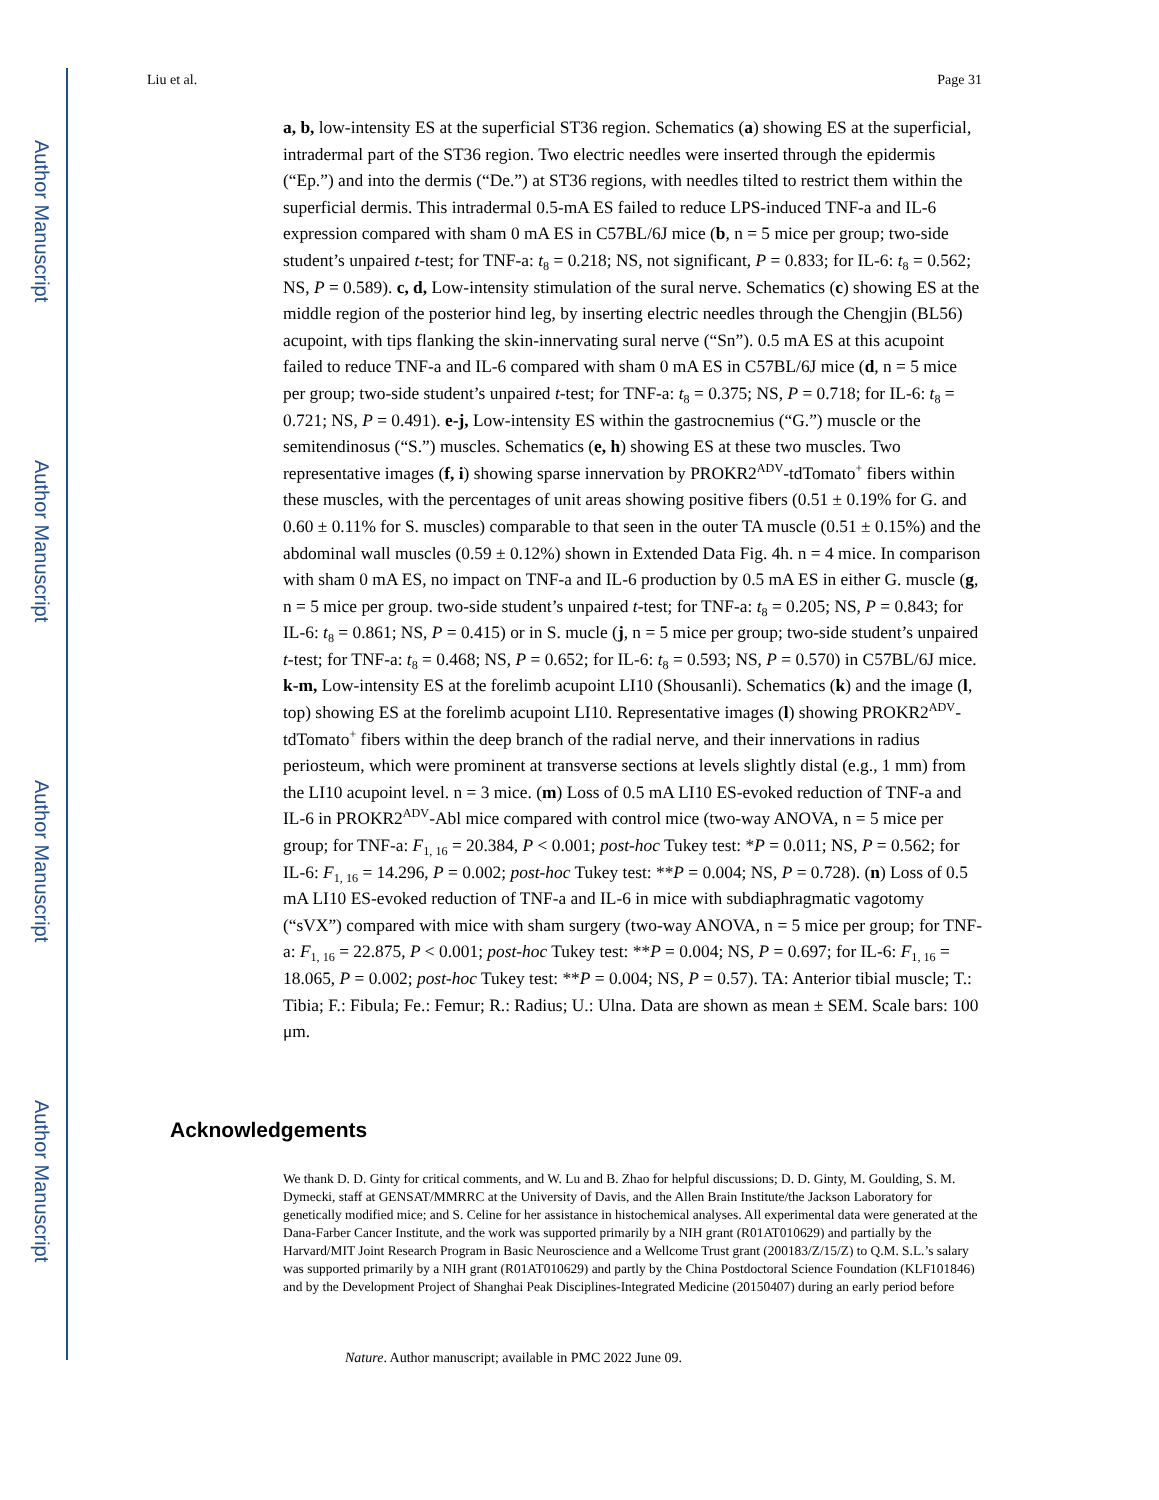Author Manuscript
Author Manuscript
Author Manuscript
Author Manuscript
Liu et al. Page 31
a, b, low-intensity ES at the superficial ST36 region. Schematics (a) showing ES at the superficial, intradermal part of the ST36 region. Two electric needles were inserted through the epidermis (“Ep.”) and into the dermis (“De.”) at ST36 regions, with needles tilted to restrict them within the superficial dermis. This intradermal 0.5-mA ES failed to reduce LPS-induced TNF-a and IL-6 expression compared with sham 0 mA ES in C57BL/6J mice (b, n = 5 mice per group; two-side student’s unpaired t-test; for TNF-a: t<sub>8</sub> = 0.218; NS, not significant, P = 0.833; for IL-6: t<sub>8</sub> = 0.562; NS, P = 0.589). c, d, Low-intensity stimulation of the sural nerve. Schematics (c) showing ES at the middle region of the posterior hind leg, by inserting electric needles through the Chengjin (BL56) acupoint, with tips flanking the skin-innervating sural nerve (“Sn”). 0.5 mA ES at this acupoint failed to reduce TNF-a and IL-6 compared with sham 0 mA ES in C57BL/6J mice (d, n = 5 mice per group; two-side student’s unpaired t-test; for TNF-a: t<sub>8</sub> = 0.375; NS, P = 0.718; for IL-6: t<sub>8</sub> = 0.721; NS, P = 0.491). e-j, Low-intensity ES within the gastrocnemius (“G.”) muscle or the semitendinosus (“S.”) muscles. Schematics (e, h) showing ES at these two muscles. Two representative images (f, i) showing sparse innervation by PROKR2<sup>ADV</sup>-tdTomato<sup>+</sup> fibers within these muscles, with the percentages of unit areas showing positive fibers (0.51 ± 0.19% for G. and 0.60 ± 0.11% for S. muscles) comparable to that seen in the outer TA muscle (0.51 ± 0.15%) and the abdominal wall muscles (0.59 ± 0.12%) shown in Extended Data Fig. 4h. n = 4 mice. In comparison with sham 0 mA ES, no impact on TNF-a and IL-6 production by 0.5 mA ES in either G. muscle (g, n = 5 mice per group. two-side student’s unpaired t-test; for TNF-a: t<sub>8</sub> = 0.205; NS, P = 0.843; for IL-6: t<sub>8</sub> = 0.861; NS, P = 0.415) or in S. mucle (j, n = 5 mice per group; two-side student’s unpaired t-test; for TNF-a: t<sub>8</sub> = 0.468; NS, P = 0.652; for IL-6: t<sub>8</sub> = 0.593; NS, P = 0.570) in C57BL/6J mice. k-m, Low-intensity ES at the forelimb acupoint LI10 (Shousanli). Schematics (k) and the image (l, top) showing ES at the forelimb acupoint LI10. Representative images (l) showing PROKR2<sup>ADV</sup>-tdTomato<sup>+</sup> fibers within the deep branch of the radial nerve, and their innervations in radius periosteum, which were prominent at transverse sections at levels slightly distal (e.g., 1 mm) from the LI10 acupoint level. n = 3 mice. (m) Loss of 0.5 mA LI10 ES-evoked reduction of TNF-a and IL-6 in PROKR2<sup>ADV</sup>-Abl mice compared with control mice (two-way ANOVA, n = 5 mice per group; for TNF-a: F<sub>1, 16</sub> = 20.384, P < 0.001; post-hoc Tukey test: *P = 0.011; NS, P = 0.562; for IL-6: F<sub>1, 16</sub> = 14.296, P = 0.002; post-hoc Tukey test: **P = 0.004; NS, P = 0.728). (n) Loss of 0.5 mA LI10 ES-evoked reduction of TNF-a and IL-6 in mice with subdiaphragmatic vagotomy (“sVX”) compared with mice with sham surgery (two-way ANOVA, n = 5 mice per group; for TNF-a: F<sub>1, 16</sub> = 22.875, P < 0.001; post-hoc Tukey test: **P = 0.004; NS, P = 0.697; for IL-6: F<sub>1, 16</sub> = 18.065, P = 0.002; post-hoc Tukey test: **P = 0.004; NS, P = 0.57). TA: Anterior tibial muscle; T.: Tibia; F.: Fibula; Fe.: Femur; R.: Radius; U.: Ulna. Data are shown as mean ± SEM. Scale bars: 100 μm.
Acknowledgements
We thank D. D. Ginty for critical comments, and W. Lu and B. Zhao for helpful discussions; D. D. Ginty, M. Goulding, S. M. Dymecki, staff at GENSAT/MMRRC at the University of Davis, and the Allen Brain Institute/the Jackson Laboratory for genetically modified mice; and S. Celine for her assistance in histochemical analyses. All experimental data were generated at the Dana-Farber Cancer Institute, and the work was supported primarily by a NIH grant (R01AT010629) and partially by the Harvard/MIT Joint Research Program in Basic Neuroscience and a Wellcome Trust grant (200183/Z/15/Z) to Q.M. S.L.’s salary was supported primarily by a NIH grant (R01AT010629) and partly by the China Postdoctoral Science Foundation (KLF101846) and by the Development Project of Shanghai Peak Disciplines-Integrated Medicine (20150407) during an early period before
Nature. Author manuscript; available in PMC 2022 June 09.